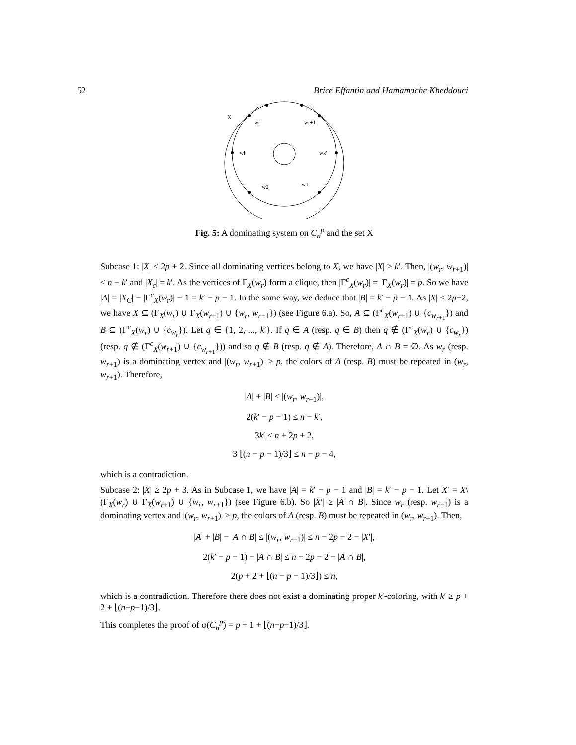52 Brice Effantin and Hamamache Kheddouci
X
wr
wr+1
wi
wk'
w2
w1
Fig. 5: A dominating system on C<sub>n</sub><sup>p</sup> and the set X
Subcase 1: |X| ≤ 2p + 2. Since all dominating vertices belong to X, we have |X| ≥ k′. Then, |(w<sub>r</sub>, w<sub>r+1</sub>)| ≤ n − k′ and |X<sub>c</sub>| = k′. As the vertices of Γ<sub>X</sub>(w<sub>r</sub>) form a clique, then |Γ<sup>c</sup><sub>X</sub>(w<sub>r</sub>)| = |Γ<sub>X</sub>(w<sub>r</sub>)| = p. So we have |A| = |X<sub>C</sub>| − |Γ<sup>c</sup><sub>X</sub>(w<sub>r</sub>)| − 1 = k′ − p − 1. In the same way, we deduce that |B| = k′ − p − 1. As |X| ≤ 2p+2, we have X ⊆ (Γ<sub>X</sub>(w<sub>r</sub>) ∪ Γ<sub>X</sub>(w<sub>r+1</sub>) ∪ {w<sub>r</sub>, w<sub>r+1</sub>}) (see Figure 6.a). So, A ⊆ (Γ<sup>c</sup><sub>X</sub>(w<sub>r+1</sub>) ∪ {c<sub>w<sub>r+1</sub></sub>}) and B ⊆ (Γ<sup>c</sup><sub>X</sub>(w<sub>r</sub>) ∪ {c<sub>w<sub>r</sub></sub>}). Let q ∈ {1, 2, ..., k′}. If q ∈ A (resp. q ∈ B) then q ∉ (Γ<sup>c</sup><sub>X</sub>(w<sub>r</sub>) ∪ {c<sub>w<sub>r</sub></sub>}) (resp. q ∉ (Γ<sup>c</sup><sub>X</sub>(w<sub>r+1</sub>) ∪ {c<sub>w<sub>r+1</sub></sub>})) and so q ∉ B (resp. q ∉ A). Therefore, A ∩ B = ∅. As w<sub>r</sub> (resp. w<sub>r+1</sub>) is a dominating vertex and |(w<sub>r</sub>, w<sub>r+1</sub>)| ≥ p, the colors of A (resp. B) must be repeated in (w<sub>r</sub>, w<sub>r+1</sub>). Therefore,
|A| + |B| ≤ |(w<sub>r</sub>, w<sub>r+1</sub>)|,
2(k′ − p − 1) ≤ n − k′,
3k′ ≤ n + 2p + 2,
3 ⌊(n − p − 1)/3⌋ ≤ n − p − 4,
which is a contradiction.
Subcase 2: |X| ≥ 2p + 3. As in Subcase 1, we have |A| = k′ − p − 1 and |B| = k′ − p − 1. Let X′ = X\(Γ<sub>X</sub>(w<sub>r</sub>) ∪ Γ<sub>X</sub>(w<sub>r+1</sub>) ∪ {w<sub>r</sub>, w<sub>r+1</sub>}) (see Figure 6.b). So |X′| ≥ |A ∩ B|. Since w<sub>r</sub> (resp. w<sub>r+1</sub>) is a dominating vertex and |(w<sub>r</sub>, w<sub>r+1</sub>)| ≥ p, the colors of A (resp. B) must be repeated in (w<sub>r</sub>, w<sub>r+1</sub>). Then,
|A| + |B| − |A ∩ B| ≤ |(w<sub>r</sub>, w<sub>r+1</sub>)| ≤ n − 2p − 2 − |X′|,
2(k′ − p − 1) − |A ∩ B| ≤ n − 2p − 2 − |A ∩ B|,
2(p + 2 + ⌊(n − p − 1)/3⌋) ≤ n,
which is a contradiction. Therefore there does not exist a dominating proper k′-coloring, with k′ ≥ p + 2 + ⌊(n−p−1)/3⌋.
This completes the proof of φ(C<sub>n</sub><sup>p</sup>) = p + 1 + ⌊(n−p−1)/3⌋.